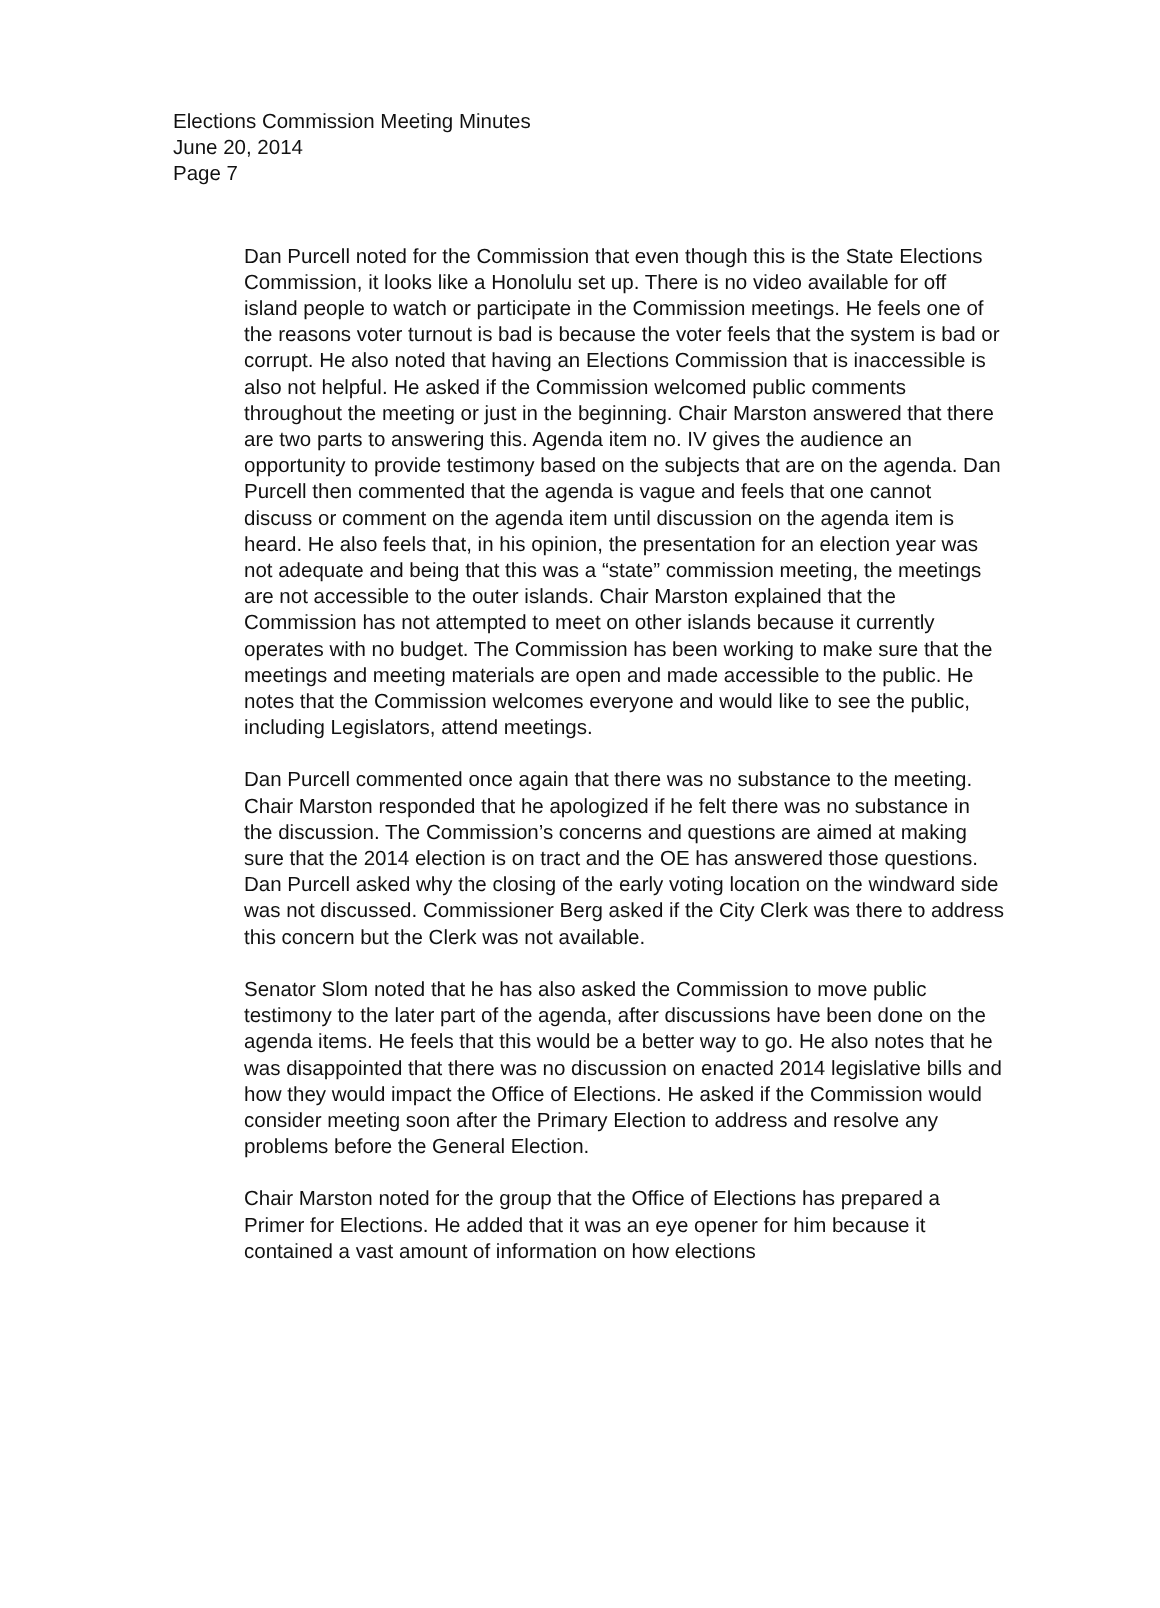Elections Commission Meeting Minutes
June 20, 2014
Page 7
Dan Purcell noted for the Commission that even though this is the State Elections Commission, it looks like a Honolulu set up. There is no video available for off island people to watch or participate in the Commission meetings. He feels one of the reasons voter turnout is bad is because the voter feels that the system is bad or corrupt. He also noted that having an Elections Commission that is inaccessible is also not helpful. He asked if the Commission welcomed public comments throughout the meeting or just in the beginning. Chair Marston answered that there are two parts to answering this. Agenda item no. IV gives the audience an opportunity to provide testimony based on the subjects that are on the agenda. Dan Purcell then commented that the agenda is vague and feels that one cannot discuss or comment on the agenda item until discussion on the agenda item is heard. He also feels that, in his opinion, the presentation for an election year was not adequate and being that this was a “state” commission meeting, the meetings are not accessible to the outer islands. Chair Marston explained that the Commission has not attempted to meet on other islands because it currently operates with no budget. The Commission has been working to make sure that the meetings and meeting materials are open and made accessible to the public. He notes that the Commission welcomes everyone and would like to see the public, including Legislators, attend meetings.
Dan Purcell commented once again that there was no substance to the meeting. Chair Marston responded that he apologized if he felt there was no substance in the discussion. The Commission’s concerns and questions are aimed at making sure that the 2014 election is on tract and the OE has answered those questions. Dan Purcell asked why the closing of the early voting location on the windward side was not discussed. Commissioner Berg asked if the City Clerk was there to address this concern but the Clerk was not available.
Senator Slom noted that he has also asked the Commission to move public testimony to the later part of the agenda, after discussions have been done on the agenda items. He feels that this would be a better way to go. He also notes that he was disappointed that there was no discussion on enacted 2014 legislative bills and how they would impact the Office of Elections. He asked if the Commission would consider meeting soon after the Primary Election to address and resolve any problems before the General Election.
Chair Marston noted for the group that the Office of Elections has prepared a Primer for Elections. He added that it was an eye opener for him because it contained a vast amount of information on how elections